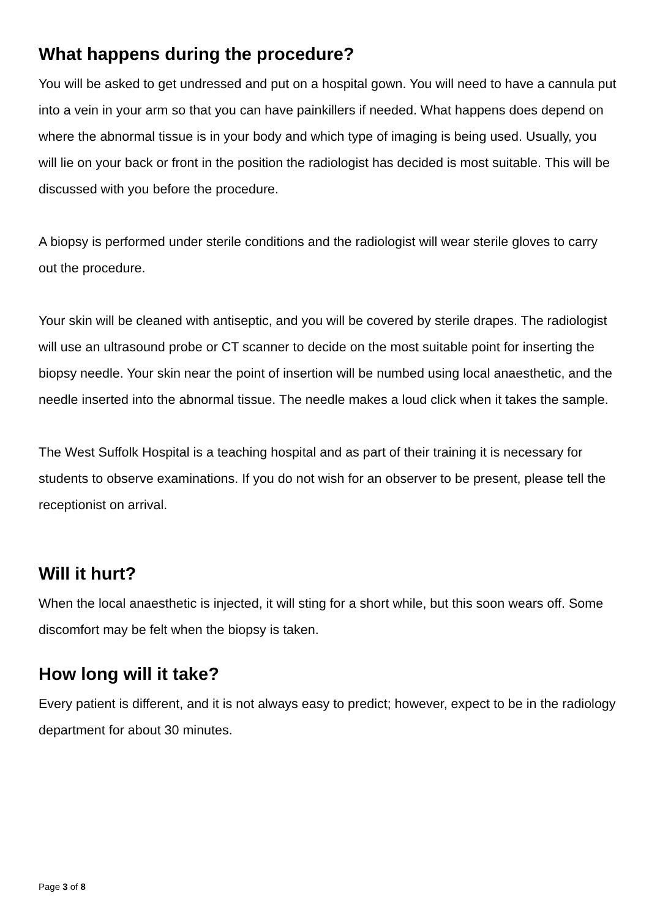What happens during the procedure?
You will be asked to get undressed and put on a hospital gown. You will need to have a cannula put into a vein in your arm so that you can have painkillers if needed. What happens does depend on where the abnormal tissue is in your body and which type of imaging is being used. Usually, you will lie on your back or front in the position the radiologist has decided is most suitable. This will be discussed with you before the procedure.
A biopsy is performed under sterile conditions and the radiologist will wear sterile gloves to carry out the procedure.
Your skin will be cleaned with antiseptic, and you will be covered by sterile drapes. The radiologist will use an ultrasound probe or CT scanner to decide on the most suitable point for inserting the biopsy needle. Your skin near the point of insertion will be numbed using local anaesthetic, and the needle inserted into the abnormal tissue. The needle makes a loud click when it takes the sample.
The West Suffolk Hospital is a teaching hospital and as part of their training it is necessary for students to observe examinations. If you do not wish for an observer to be present, please tell the receptionist on arrival.
Will it hurt?
When the local anaesthetic is injected, it will sting for a short while, but this soon wears off. Some discomfort may be felt when the biopsy is taken.
How long will it take?
Every patient is different, and it is not always easy to predict; however, expect to be in the radiology department for about 30 minutes.
Page 3 of 8